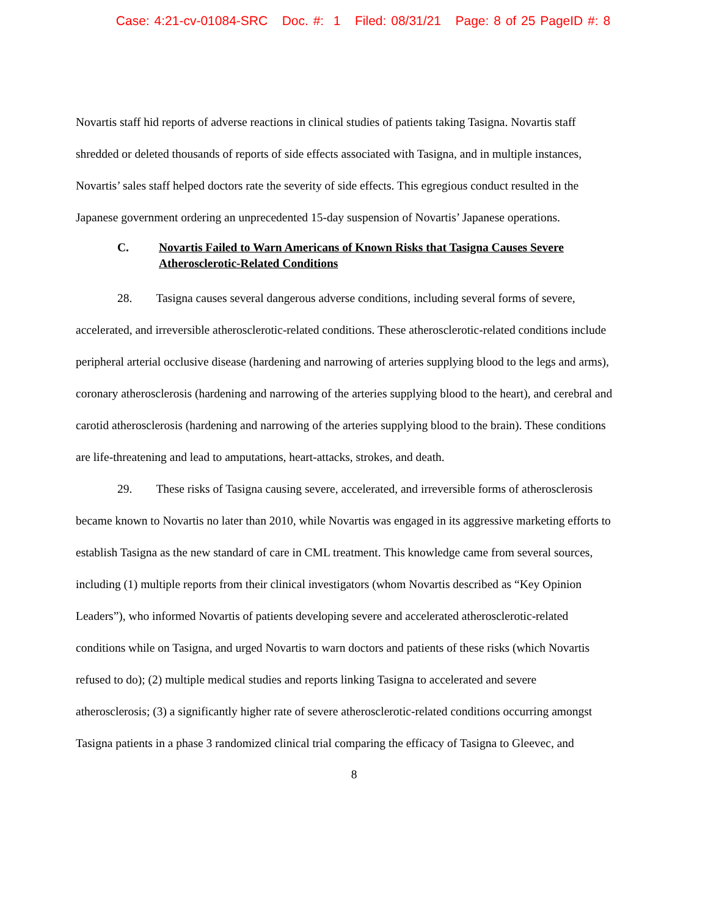Case: 4:21-cv-01084-SRC Doc. #: 1 Filed: 08/31/21 Page: 8 of 25 PageID #: 8
Novartis staff hid reports of adverse reactions in clinical studies of patients taking Tasigna. Novartis staff shredded or deleted thousands of reports of side effects associated with Tasigna, and in multiple instances, Novartis’ sales staff helped doctors rate the severity of side effects. This egregious conduct resulted in the Japanese government ordering an unprecedented 15-day suspension of Novartis’ Japanese operations.
C. Novartis Failed to Warn Americans of Known Risks that Tasigna Causes Severe Atherosclerotic-Related Conditions
28. Tasigna causes several dangerous adverse conditions, including several forms of severe, accelerated, and irreversible atherosclerotic-related conditions. These atherosclerotic-related conditions include peripheral arterial occlusive disease (hardening and narrowing of arteries supplying blood to the legs and arms), coronary atherosclerosis (hardening and narrowing of the arteries supplying blood to the heart), and cerebral and carotid atherosclerosis (hardening and narrowing of the arteries supplying blood to the brain). These conditions are life-threatening and lead to amputations, heart-attacks, strokes, and death.
29. These risks of Tasigna causing severe, accelerated, and irreversible forms of atherosclerosis became known to Novartis no later than 2010, while Novartis was engaged in its aggressive marketing efforts to establish Tasigna as the new standard of care in CML treatment. This knowledge came from several sources, including (1) multiple reports from their clinical investigators (whom Novartis described as “Key Opinion Leaders”), who informed Novartis of patients developing severe and accelerated atherosclerotic-related conditions while on Tasigna, and urged Novartis to warn doctors and patients of these risks (which Novartis refused to do); (2) multiple medical studies and reports linking Tasigna to accelerated and severe atherosclerosis; (3) a significantly higher rate of severe atherosclerotic-related conditions occurring amongst Tasigna patients in a phase 3 randomized clinical trial comparing the efficacy of Tasigna to Gleevec, and
8